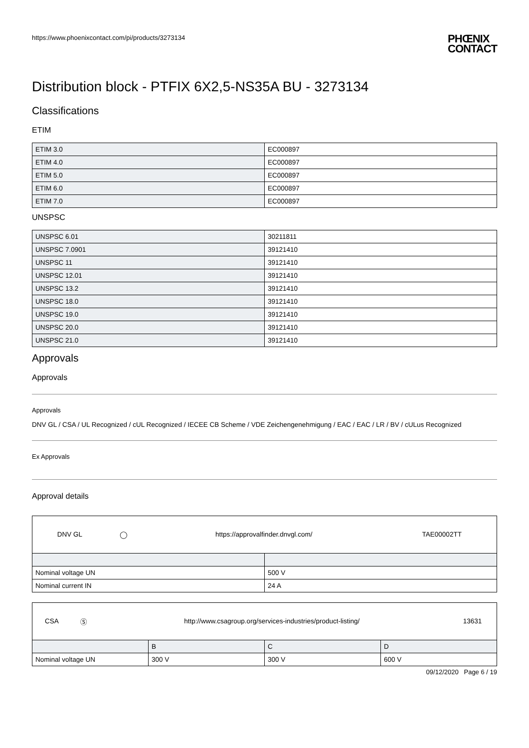https://www.phoenixcontact.com/pi/products/3273134
PHŒNIX
CONTACT
Distribution block - PTFIX 6X2,5-NS35A BU - 3273134
Classifications
ETIM
| ETIM 3.0 | EC000897 |
| ETIM 4.0 | EC000897 |
| ETIM 5.0 | EC000897 |
| ETIM 6.0 | EC000897 |
| ETIM 7.0 | EC000897 |
UNSPSC
| UNSPSC 6.01 | 30211811 |
| UNSPSC 7.0901 | 39121410 |
| UNSPSC 11 | 39121410 |
| UNSPSC 12.01 | 39121410 |
| UNSPSC 13.2 | 39121410 |
| UNSPSC 18.0 | 39121410 |
| UNSPSC 19.0 | 39121410 |
| UNSPSC 20.0 | 39121410 |
| UNSPSC 21.0 | 39121410 |
Approvals
Approvals
Approvals
DNV GL / CSA / UL Recognized / cUL Recognized / IECEE CB Scheme / VDE Zeichengenehmigung / EAC / EAC / LR / BV / cULus Recognized
Ex Approvals
Approval details
| DNV GL | ◯ | https://approvalfinder.dnvgl.com/ | TAE00002TT |
| Nominal voltage UN | 500 V |
| Nominal current IN | 24 A |
| CSA | Ⓢ | http://www.csagroup.org/services-industries/product-listing/ | 13631 |
| | B | C | D |
| Nominal voltage UN | 300 V | 300 V | 600 V |
09/12/2020 Page 6 / 19